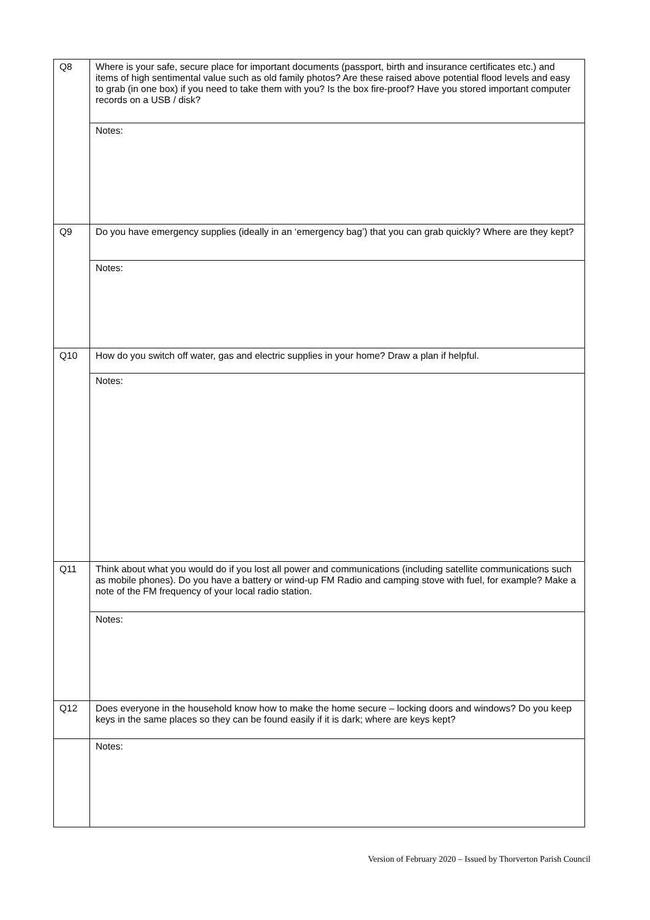| Q8 | Where is your safe, secure place for important documents (passport, birth and insurance certificates etc.) and items of high sentimental value such as old family photos? Are these raised above potential flood levels and easy to grab (in one box) if you need to take them with you? Is the box fire-proof? Have you stored important computer records on a USB / disk? |
| | Notes: |
| Q9 | Do you have emergency supplies (ideally in an ‘emergency bag’) that you can grab quickly? Where are they kept? |
| | Notes: |
| Q10 | How do you switch off water, gas and electric supplies in your home? Draw a plan if helpful. |
| | Notes: |
| Q11 | Think about what you would do if you lost all power and communications (including satellite communications such as mobile phones). Do you have a battery or wind-up FM Radio and camping stove with fuel, for example? Make a note of the FM frequency of your local radio station. |
| | Notes: |
| Q12 | Does everyone in the household know how to make the home secure – locking doors and windows? Do you keep keys in the same places so they can be found easily if it is dark; where are keys kept? |
| | Notes: |
Version of February 2020 – Issued by Thorverton Parish Council